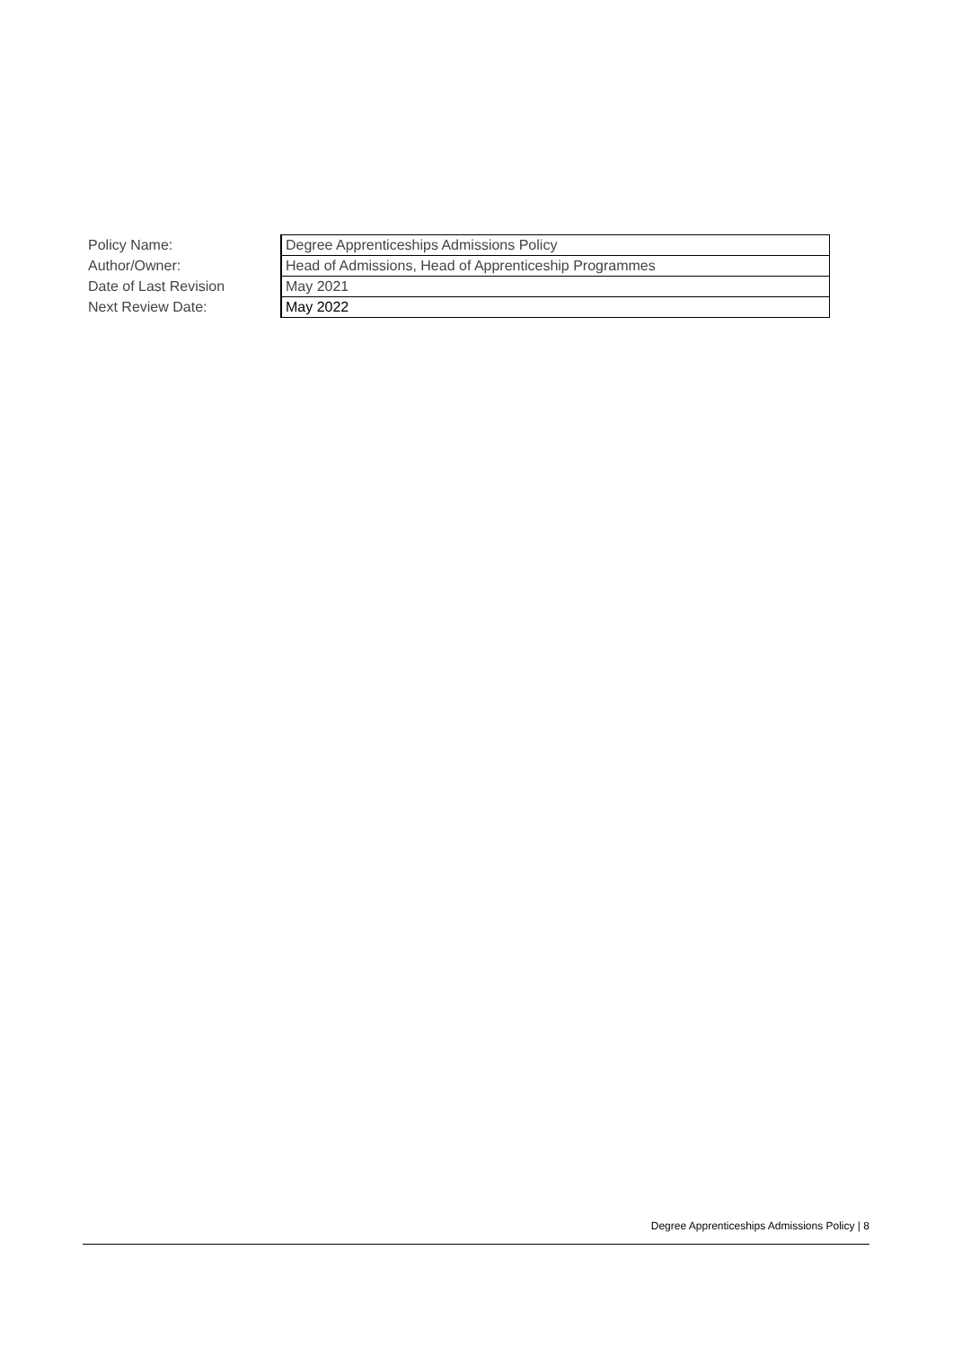| Policy Name: | Degree Apprenticeships Admissions Policy |
| Author/Owner: | Head of Admissions, Head of Apprenticeship Programmes |
| Date of Last Revision | May 2021 |
| Next Review Date: | May 2022 |
Degree Apprenticeships Admissions Policy | 8